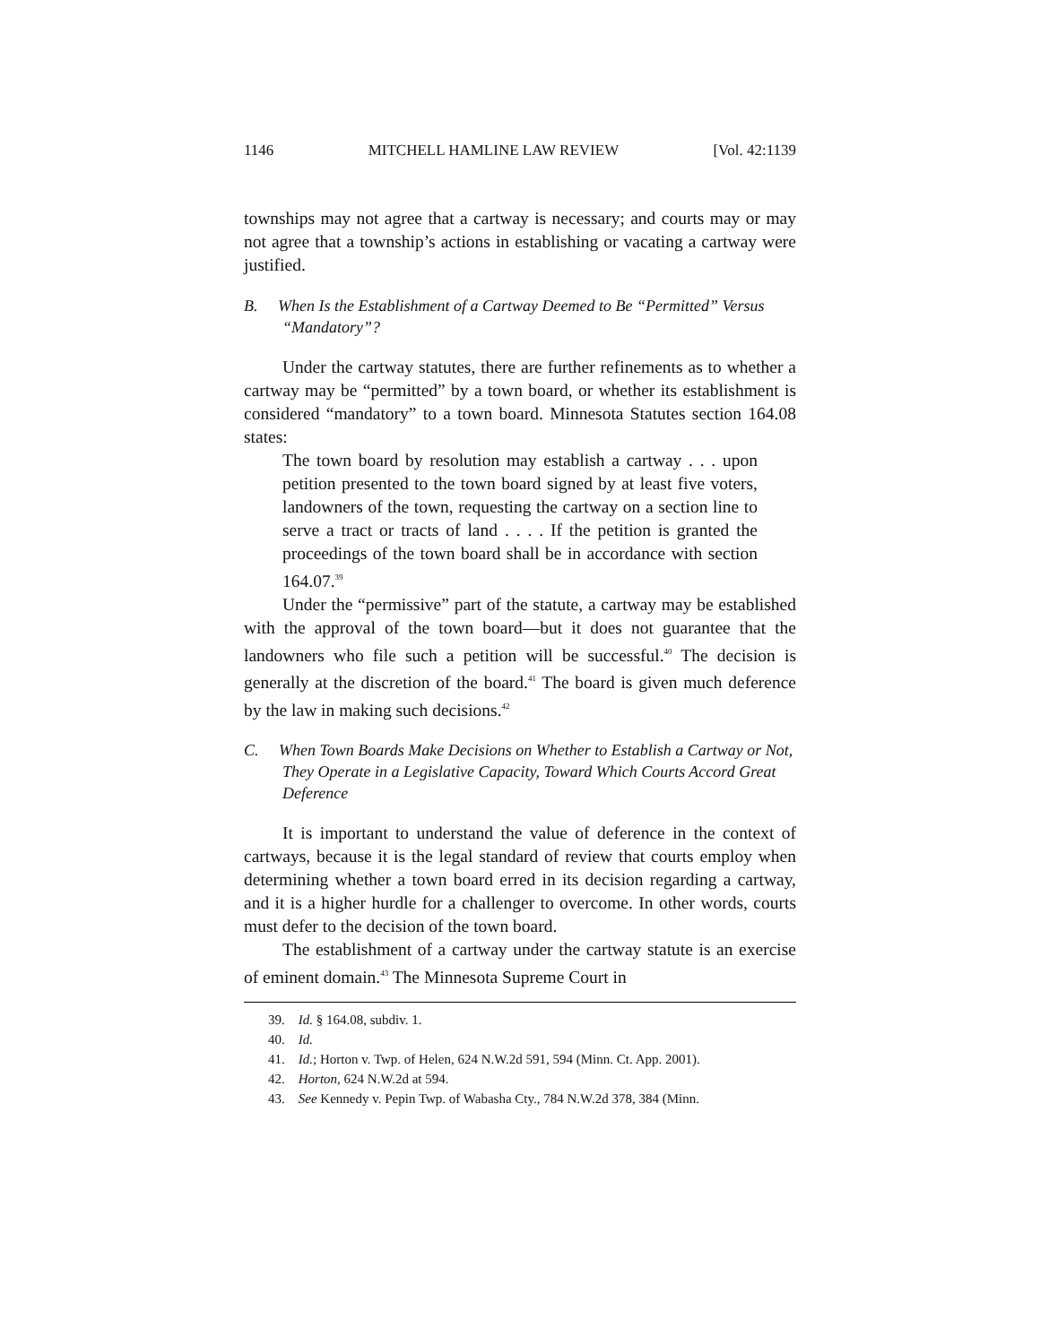1146 MITCHELL HAMLINE LAW REVIEW [Vol. 42:1139
townships may not agree that a cartway is necessary; and courts may or may not agree that a township’s actions in establishing or vacating a cartway were justified.
B. When Is the Establishment of a Cartway Deemed to Be “Permitted” Versus “Mandatory”?
Under the cartway statutes, there are further refinements as to whether a cartway may be “permitted” by a town board, or whether its establishment is considered “mandatory” to a town board. Minnesota Statutes section 164.08 states:
The town board by resolution may establish a cartway . . . upon petition presented to the town board signed by at least five voters, landowners of the town, requesting the cartway on a section line to serve a tract or tracts of land . . . . If the petition is granted the proceedings of the town board shall be in accordance with section 164.07.<sup>39</sup>
Under the “permissive” part of the statute, a cartway may be established with the approval of the town board—but it does not guarantee that the landowners who file such a petition will be successful.<sup>40</sup> The decision is generally at the discretion of the board.<sup>41</sup> The board is given much deference by the law in making such decisions.<sup>42</sup>
C. When Town Boards Make Decisions on Whether to Establish a Cartway or Not, They Operate in a Legislative Capacity, Toward Which Courts Accord Great Deference
It is important to understand the value of deference in the context of cartways, because it is the legal standard of review that courts employ when determining whether a town board erred in its decision regarding a cartway, and it is a higher hurdle for a challenger to overcome. In other words, courts must defer to the decision of the town board.
The establishment of a cartway under the cartway statute is an exercise of eminent domain.<sup>43</sup> The Minnesota Supreme Court in
39. Id. § 164.08, subdiv. 1.
40. Id.
41. Id.; Horton v. Twp. of Helen, 624 N.W.2d 591, 594 (Minn. Ct. App. 2001).
42. Horton, 624 N.W.2d at 594.
43. See Kennedy v. Pepin Twp. of Wabasha Cty., 784 N.W.2d 378, 384 (Minn.